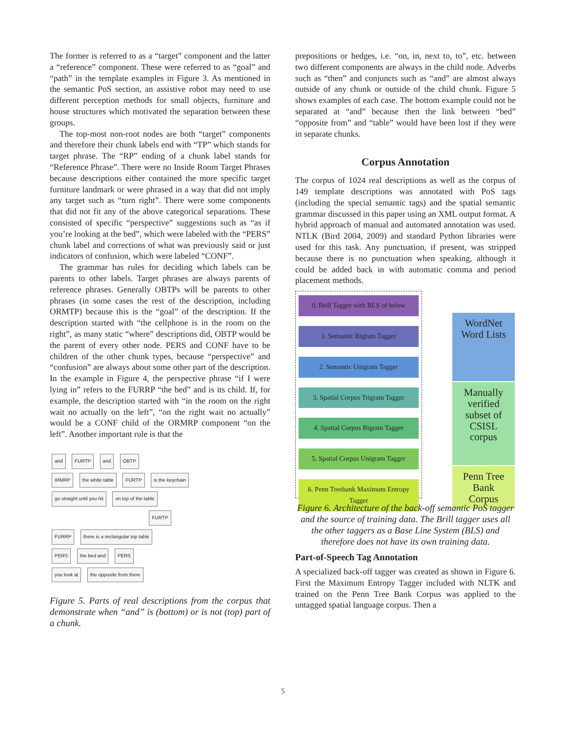The former is referred to as a “target” component and the latter a “reference” component. These were referred to as “goal” and “path” in the template examples in Figure 3. As mentioned in the semantic PoS section, an assistive robot may need to use different perception methods for small objects, furniture and house structures which motivated the separation between these groups.
The top-most non-root nodes are both “target” components and therefore their chunk labels end with “TP” which stands for target phrase. The “RP” ending of a chunk label stands for “Reference Phrase”. There were no Inside Room Target Phrases because descriptions either contained the more specific target furniture landmark or were phrased in a way that did not imply any target such as “turn right”. There were some components that did not fit any of the above categorical separations. These consisted of specific “perspective” suggestions such as “as if you’re looking at the bed”, which were labeled with the “PERS” chunk label and corrections of what was previously said or just indicators of confusion, which were labeled “CONF”.
The grammar has rules for deciding which labels can be parents to other labels. Target phrases are always parents of reference phrases. Generally OBTPs will be parents to other phrases (in some cases the rest of the description, including ORMTP) because this is the “goal” of the description. If the description started with “the cellphone is in the room on the right”, as many static “where” descriptions did, OBTP would be the parent of every other node. PERS and CONF have to be children of the other chunk types, because “perspective” and “confusion” are always about some other part of the description. In the example in Figure 4, the perspective phrase “if I were lying in” refers to the FURRP “the bed” and is its child. If, for example, the description started with “in the room on the right wait no actually on the left”, “on the right wait no actually” would be a CONF child of the ORMRP component “on the left”. Another important rule is that the
and FURTP and OBTP
IRMRP the white table FURTP is the keychain
go straight until you hit on top of the table
FURTP
FURRP there is a rectangular top table
PERS the bed and PERS
you look at the opposite from there
Figure 5. Parts of real descriptions from the corpus that demonstrate when “and” is (bottom) or is not (top) part of a chunk.
prepositions or hedges, i.e. “on, in, next to, to”, etc. between two different components are always in the child node. Adverbs such as “then” and conjuncts such as “and” are almost always outside of any chunk or outside of the child chunk. Figure 5 shows examples of each case. The bottom example could not be separated at “and” because then the link between “bed” “opposite from” and “table” would have been lost if they were in separate chunks.
Corpus Annotation
The corpus of 1024 real descriptions as well as the corpus of 149 template descriptions was annotated with PoS tags (including the special semantic tags) and the spatial semantic grammar discussed in this paper using an XML output format. A hybrid approach of manual and automated annotation was used. NTLK (Bird 2004, 2009) and standard Python libraries were used for this task. Any punctuation, if present, was stripped because there is no punctuation when speaking, although it could be added back in with automatic comma and period placement methods.
0. Brill Tagger with BLS of below
1. Semantic Bigram Tagger
2. Semantic Unigram Tagger
3. Spatial Corpus Trigram Tagger
4. Spatial Corpus Bigram Tagger
5. Spatial Corpus Unigram Tagger
6. Penn Treebank Maximum Entropy Tagger
WordNet Word Lists
Manually verified subset of CSISL corpus
Penn Tree Bank Corpus
Figure 6. Architecture of the back-off semantic PoS tagger and the source of training data. The Brill tagger uses all the other taggers as a Base Line System (BLS) and therefore does not have its own training data.
Part-of-Speech Tag Annotation
A specialized back-off tagger was created as shown in Figure 6. First the Maximum Entropy Tagger included with NLTK and trained on the Penn Tree Bank Corpus was applied to the untagged spatial language corpus. Then a
5